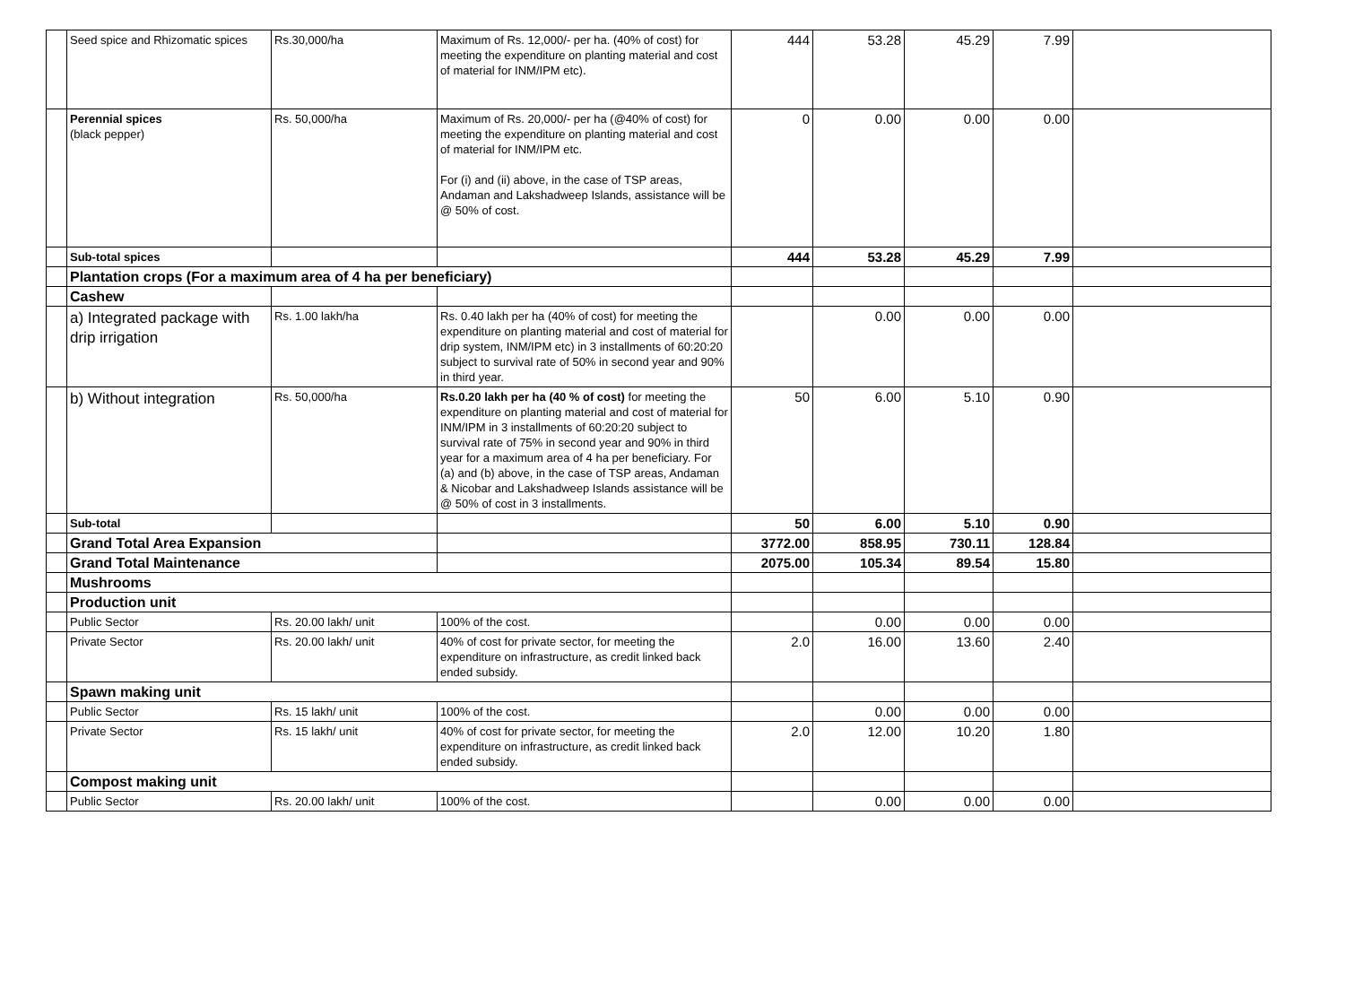| | Seed spice and Rhizomatic spices | Rs.30,000/ha | Maximum of Rs. 12,000/- per ha. (40% of cost) for meeting the expenditure on planting material and cost of material for INM/IPM etc). | 444 | 53.28 | 45.29 | 7.99 | |
| | Perennial spices (black pepper) | Rs. 50,000/ha | Maximum of Rs. 20,000/- per ha (@40% of cost) for meeting the expenditure on planting material and cost of material for INM/IPM etc. For (i) and (ii) above, in the case of TSP areas, Andaman and Lakshadweep Islands, assistance will be @ 50% of cost. | 0 | 0.00 | 0.00 | 0.00 | |
| | Sub-total spices | | | 444 | 53.28 | 45.29 | 7.99 | |
| | Plantation crops (For a maximum area of 4 ha per beneficiary) | | | | | | | |
| | Cashew | | | | | | | |
| | a) Integrated package with drip irrigation | Rs. 1.00 lakh/ha | Rs. 0.40 lakh per ha (40% of cost) for meeting the expenditure on planting material and cost of material for drip system, INM/IPM etc) in 3 installments of 60:20:20 subject to survival rate of 50% in second year and 90% in third year. | | 0.00 | 0.00 | 0.00 | |
| | b) Without integration | Rs. 50,000/ha | Rs.0.20 lakh per ha (40 % of cost) for meeting the expenditure on planting material and cost of material for INM/IPM in 3 installments of 60:20:20 subject to survival rate of 75% in second year and 90% in third year for a maximum area of 4 ha per beneficiary. For (a) and (b) above, in the case of TSP areas, Andaman & Nicobar and Lakshadweep Islands assistance will be @ 50% of cost in 3 installments. | 50 | 6.00 | 5.10 | 0.90 | |
| | Sub-total | | | 50 | 6.00 | 5.10 | 0.90 | |
| | Grand Total Area Expansion | | | 3772.00 | 858.95 | 730.11 | 128.84 | |
| | Grand Total Maintenance | | | 2075.00 | 105.34 | 89.54 | 15.80 | |
| | Mushrooms | | | | | | | |
| | Production unit | | | | | | | |
| | Public Sector | Rs. 20.00 lakh/ unit | 100% of the cost. | | 0.00 | 0.00 | 0.00 | |
| | Private Sector | Rs. 20.00 lakh/ unit | 40% of cost for private sector, for meeting the expenditure on infrastructure, as credit linked back ended subsidy. | 2.0 | 16.00 | 13.60 | 2.40 | |
| | Spawn making unit | | | | | | | |
| | Public Sector | Rs. 15 lakh/ unit | 100% of the cost. | | 0.00 | 0.00 | 0.00 | |
| | Private Sector | Rs. 15 lakh/ unit | 40% of cost for private sector, for meeting the expenditure on infrastructure, as credit linked back ended subsidy. | 2.0 | 12.00 | 10.20 | 1.80 | |
| | Compost making unit | | | | | | | |
| | Public Sector | Rs. 20.00 lakh/ unit | 100% of the cost. | | 0.00 | 0.00 | 0.00 | |